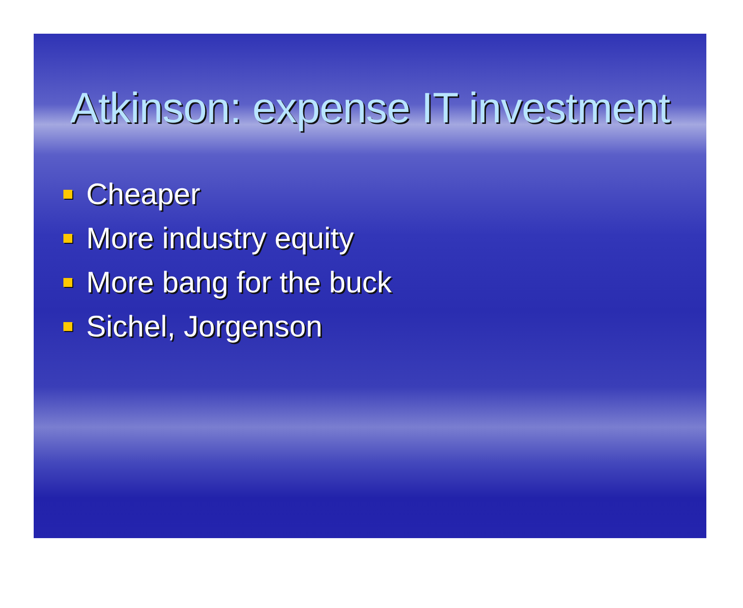Atkinson: expense IT investment
Cheaper
More industry equity
More bang for the buck
Sichel, Jorgenson